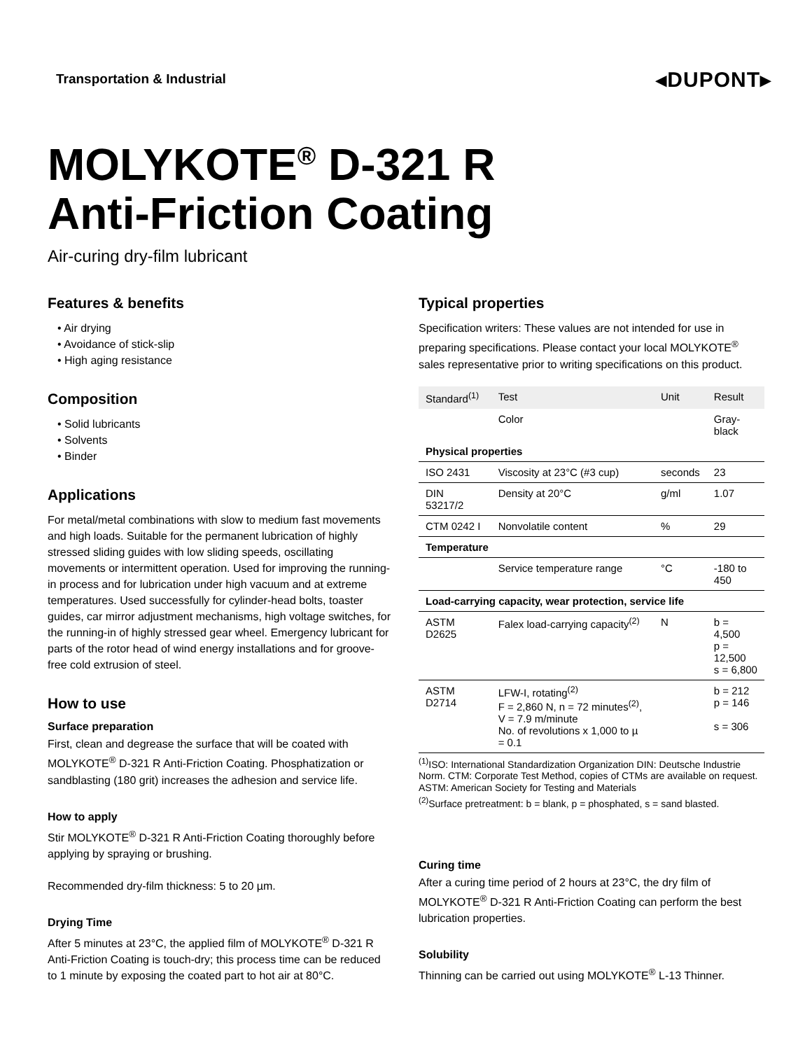Transportation & Industrial ◂DUPONT▸
MOLYKOTE<sup>®</sup> D-321 R
Anti-Friction Coating
Air-curing dry-film lubricant
Features & benefits
• Air drying
• Avoidance of stick-slip
• High aging resistance
Composition
• Solid lubricants
• Solvents
• Binder
Applications
For metal/metal combinations with slow to medium fast movements and high loads. Suitable for the permanent lubrication of highly stressed sliding guides with low sliding speeds, oscillating movements or intermittent operation. Used for improving the running-in process and for lubrication under high vacuum and at extreme temperatures. Used successfully for cylinder-head bolts, toaster guides, car mirror adjustment mechanisms, high voltage switches, for the running-in of highly stressed gear wheel. Emergency lubricant for parts of the rotor head of wind energy installations and for groove-free cold extrusion of steel.
How to use
Surface preparation
First, clean and degrease the surface that will be coated with MOLYKOTE<sup>®</sup> D-321 R Anti-Friction Coating. Phosphatization or sandblasting (180 grit) increases the adhesion and service life.
How to apply
Stir MOLYKOTE<sup>®</sup> D-321 R Anti-Friction Coating thoroughly before applying by spraying or brushing.
Recommended dry-film thickness: 5 to 20 µm.
Drying Time
After 5 minutes at 23°C, the applied film of MOLYKOTE<sup>®</sup> D-321 R Anti-Friction Coating is touch-dry; this process time can be reduced to 1 minute by exposing the coated part to hot air at 80°C.
Typical properties
Specification writers: These values are not intended for use in preparing specifications. Please contact your local MOLYKOTE<sup>®</sup> sales representative prior to writing specifications on this product.
| Standard<sup>(1)</sup> | Test | Unit | Result |
| --- | --- | --- | --- |
| | Color | | Gray-black |
| Physical properties | | | |
| ISO 2431 | Viscosity at 23°C (#3 cup) | seconds | 23 |
| DIN 53217/2 | Density at 20°C | g/ml | 1.07 |
| CTM 0242 I | Nonvolatile content | % | 29 |
| Temperature | | | |
| | Service temperature range | °C | -180 to 450 |
| Load-carrying capacity, wear protection, service life | | | |
| ASTM D2625 | Falex load-carrying capacity<sup>(2)</sup> | N | b = 4,500 p = 12,500 s = 6,800 |
| ASTM D2714 | LFW-I, rotating<sup>(2)</sup> F = 2,860 N, n = 72 minutes<sup>(2)</sup>, V = 7.9 m/minute No. of revolutions x 1,000 to µ = 0.1 | | b = 212 p = 146 s = 306 |
<sup>(1)</sup> ISO: International Standardization Organization DIN: Deutsche Industrie Norm. CTM: Corporate Test Method, copies of CTMs are available on request. ASTM: American Society for Testing and Materials
<sup>(2)</sup> Surface pretreatment: b = blank, p = phosphated, s = sand blasted.
Curing time
After a curing time period of 2 hours at 23°C, the dry film of MOLYKOTE<sup>®</sup> D-321 R Anti-Friction Coating can perform the best lubrication properties.
Solubility
Thinning can be carried out using MOLYKOTE<sup>®</sup> L-13 Thinner.